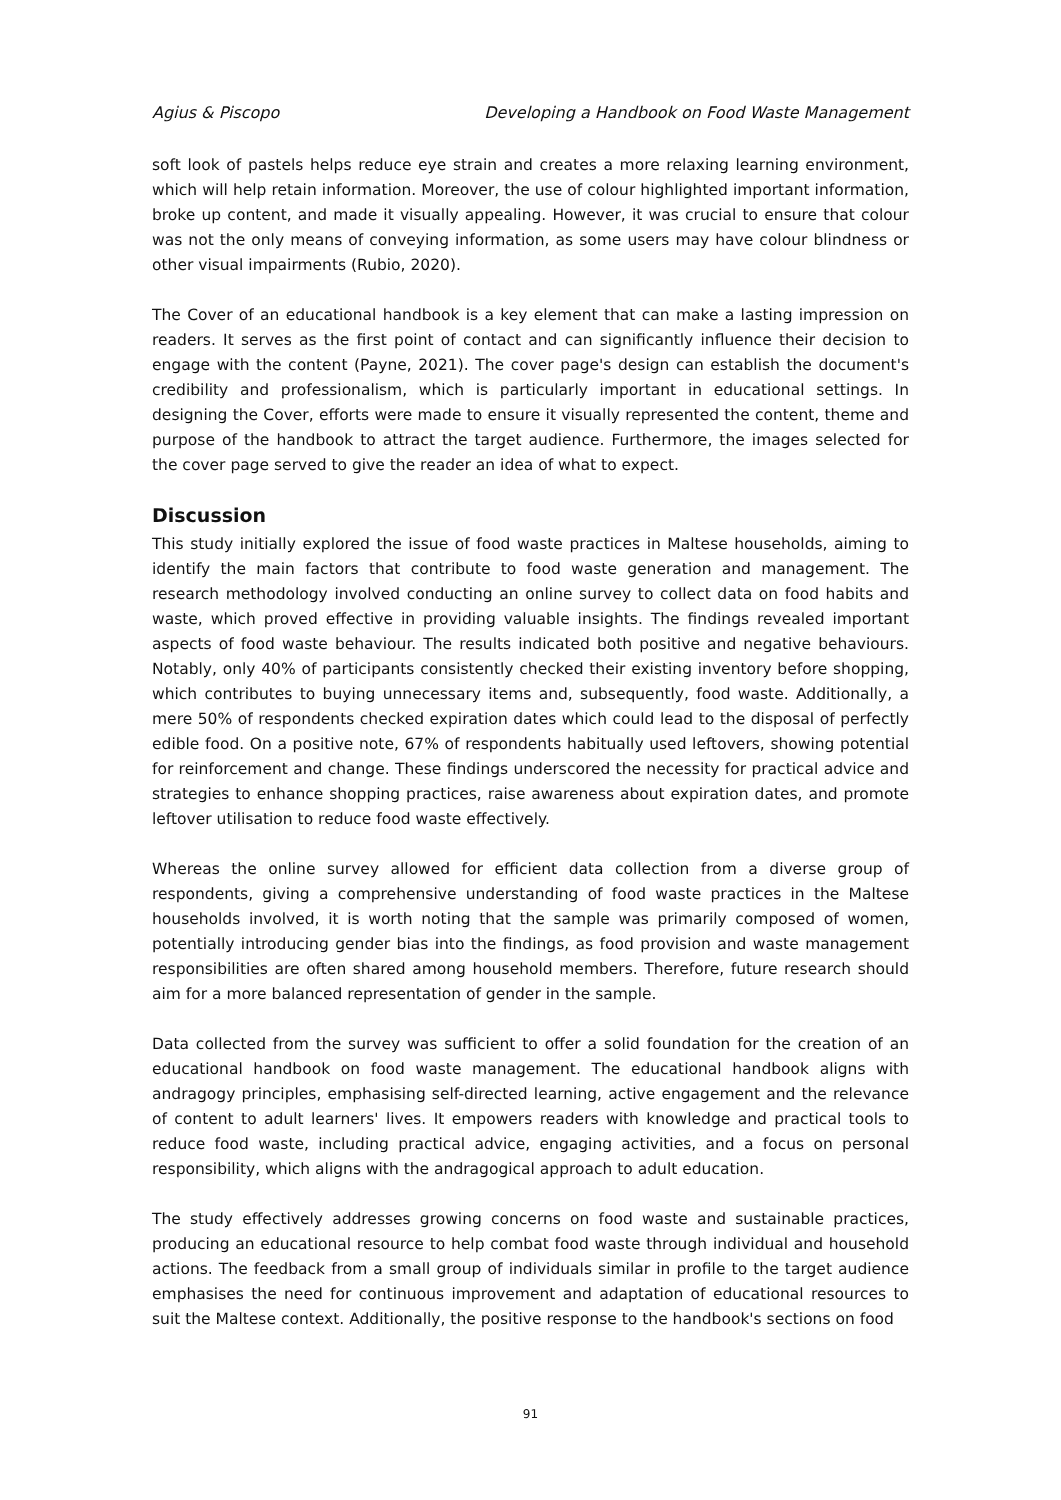Agius & Piscopo Developing a Handbook on Food Waste Management
soft look of pastels helps reduce eye strain and creates a more relaxing learning environment, which will help retain information. Moreover, the use of colour highlighted important information, broke up content, and made it visually appealing. However, it was crucial to ensure that colour was not the only means of conveying information, as some users may have colour blindness or other visual impairments (Rubio, 2020).
The Cover of an educational handbook is a key element that can make a lasting impression on readers. It serves as the first point of contact and can significantly influence their decision to engage with the content (Payne, 2021). The cover page's design can establish the document's credibility and professionalism, which is particularly important in educational settings. In designing the Cover, efforts were made to ensure it visually represented the content, theme and purpose of the handbook to attract the target audience. Furthermore, the images selected for the cover page served to give the reader an idea of what to expect.
Discussion
This study initially explored the issue of food waste practices in Maltese households, aiming to identify the main factors that contribute to food waste generation and management. The research methodology involved conducting an online survey to collect data on food habits and waste, which proved effective in providing valuable insights. The findings revealed important aspects of food waste behaviour. The results indicated both positive and negative behaviours. Notably, only 40% of participants consistently checked their existing inventory before shopping, which contributes to buying unnecessary items and, subsequently, food waste. Additionally, a mere 50% of respondents checked expiration dates which could lead to the disposal of perfectly edible food. On a positive note, 67% of respondents habitually used leftovers, showing potential for reinforcement and change. These findings underscored the necessity for practical advice and strategies to enhance shopping practices, raise awareness about expiration dates, and promote leftover utilisation to reduce food waste effectively.
Whereas the online survey allowed for efficient data collection from a diverse group of respondents, giving a comprehensive understanding of food waste practices in the Maltese households involved, it is worth noting that the sample was primarily composed of women, potentially introducing gender bias into the findings, as food provision and waste management responsibilities are often shared among household members. Therefore, future research should aim for a more balanced representation of gender in the sample.
Data collected from the survey was sufficient to offer a solid foundation for the creation of an educational handbook on food waste management. The educational handbook aligns with andragogy principles, emphasising self-directed learning, active engagement and the relevance of content to adult learners' lives. It empowers readers with knowledge and practical tools to reduce food waste, including practical advice, engaging activities, and a focus on personal responsibility, which aligns with the andragogical approach to adult education.
The study effectively addresses growing concerns on food waste and sustainable practices, producing an educational resource to help combat food waste through individual and household actions. The feedback from a small group of individuals similar in profile to the target audience emphasises the need for continuous improvement and adaptation of educational resources to suit the Maltese context. Additionally, the positive response to the handbook's sections on food
91